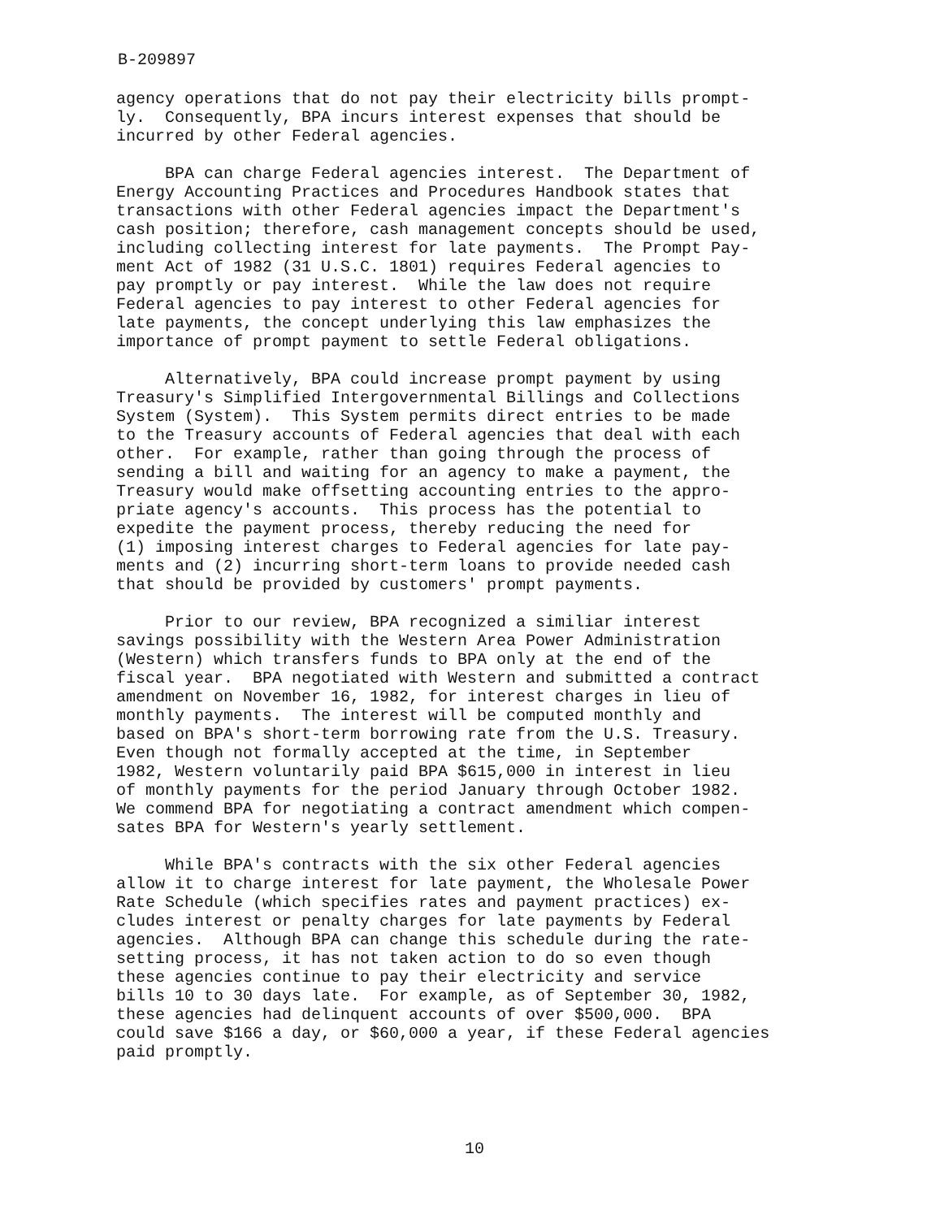B-209897
agency operations that do not pay their electricity bills prompt- ly. Consequently, BPA incurs interest expenses that should be incurred by other Federal agencies.
BPA can charge Federal agencies interest. The Department of Energy Accounting Practices and Procedures Handbook states that transactions with other Federal agencies impact the Department's cash position; therefore, cash management concepts should be used, including collecting interest for late payments. The Prompt Pay- ment Act of 1982 (31 U.S.C. 1801) requires Federal agencies to pay promptly or pay interest. While the law does not require Federal agencies to pay interest to other Federal agencies for late payments, the concept underlying this law emphasizes the importance of prompt payment to settle Federal obligations.
Alternatively, BPA could increase prompt payment by using Treasury's Simplified Intergovernmental Billings and Collections System (System). This System permits direct entries to be made to the Treasury accounts of Federal agencies that deal with each other. For example, rather than going through the process of sending a bill and waiting for an agency to make a payment, the Treasury would make offsetting accounting entries to the appro- priate agency's accounts. This process has the potential to expedite the payment process, thereby reducing the need for (1) imposing interest charges to Federal agencies for late pay- ments and (2) incurring short-term loans to provide needed cash that should be provided by customers' prompt payments.
Prior to our review, BPA recognized a similiar interest savings possibility with the Western Area Power Administration (Western) which transfers funds to BPA only at the end of the fiscal year. BPA negotiated with Western and submitted a contract amendment on November 16, 1982, for interest charges in lieu of monthly payments. The interest will be computed monthly and based on BPA's short-term borrowing rate from the U.S. Treasury. Even though not formally accepted at the time, in September 1982, Western voluntarily paid BPA $615,000 in interest in lieu of monthly payments for the period January through October 1982. We commend BPA for negotiating a contract amendment which compen- sates BPA for Western's yearly settlement.
While BPA's contracts with the six other Federal agencies allow it to charge interest for late payment, the Wholesale Power Rate Schedule (which specifies rates and payment practices) ex- cludes interest or penalty charges for late payments by Federal agencies. Although BPA can change this schedule during the rate- setting process, it has not taken action to do so even though these agencies continue to pay their electricity and service bills 10 to 30 days late. For example, as of September 30, 1982, these agencies had delinquent accounts of over $500,000. BPA could save $166 a day, or $60,000 a year, if these Federal agencies paid promptly.
10